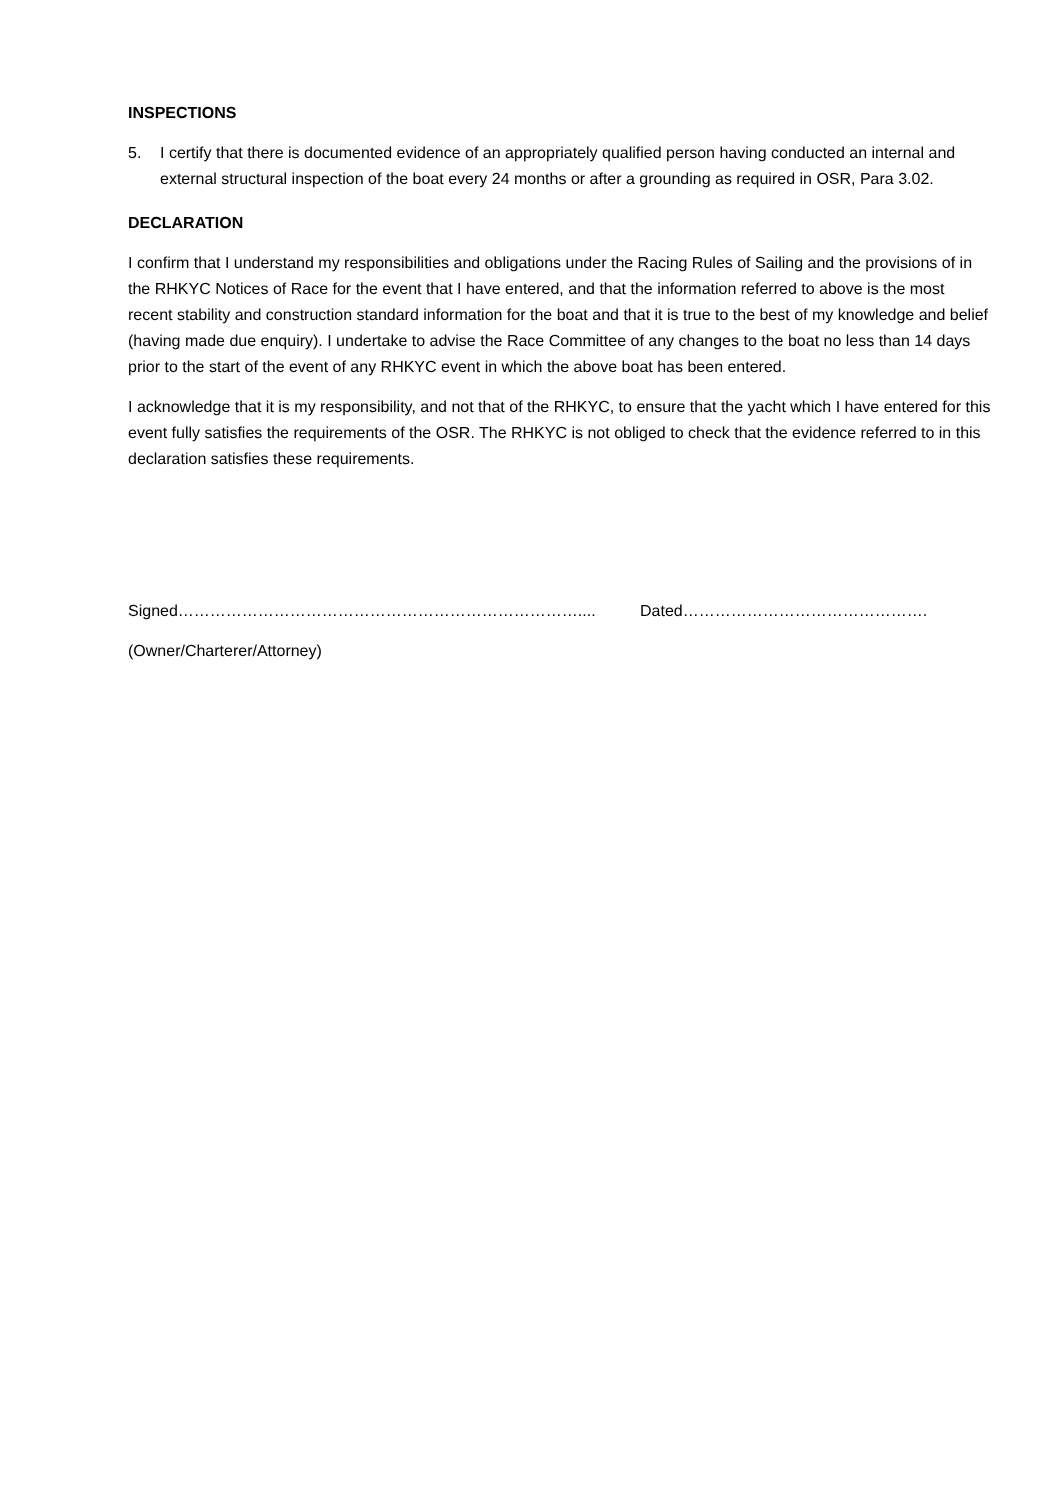INSPECTIONS
5. I certify that there is documented evidence of an appropriately qualified person having conducted an internal and external structural inspection of the boat every 24 months or after a grounding as required in OSR, Para 3.02.
DECLARATION
I confirm that I understand my responsibilities and obligations under the Racing Rules of Sailing and the provisions of in the RHKYC Notices of Race for the event that I have entered, and that the information referred to above is the most recent stability and construction standard information for the boat and that it is true to the best of my knowledge and belief (having made due enquiry). I undertake to advise the Race Committee of any changes to the boat no less than 14 days prior to the start of the event of any RHKYC event in which the above boat has been entered.
I acknowledge that it is my responsibility, and not that of the RHKYC, to ensure that the yacht which I have entered for this event fully satisfies the requirements of the OSR. The RHKYC is not obliged to check that the evidence referred to in this declaration satisfies these requirements.
Signed………………………………………………………………….... Dated……………………………………….
(Owner/Charterer/Attorney)